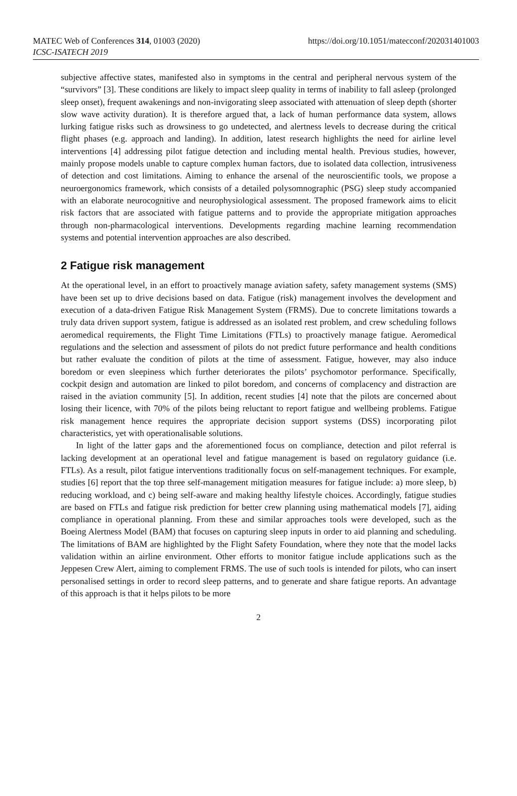MATEC Web of Conferences 314, 01003 (2020)
ICSC-ISATECH 2019
https://doi.org/10.1051/matecconf/202031401003
subjective affective states, manifested also in symptoms in the central and peripheral nervous system of the “survivors” [3]. These conditions are likely to impact sleep quality in terms of inability to fall asleep (prolonged sleep onset), frequent awakenings and non-invigorating sleep associated with attenuation of sleep depth (shorter slow wave activity duration). It is therefore argued that, a lack of human performance data system, allows lurking fatigue risks such as drowsiness to go undetected, and alertness levels to decrease during the critical flight phases (e.g. approach and landing). In addition, latest research highlights the need for airline level interventions [4] addressing pilot fatigue detection and including mental health. Previous studies, however, mainly propose models unable to capture complex human factors, due to isolated data collection, intrusiveness of detection and cost limitations. Aiming to enhance the arsenal of the neuroscientific tools, we propose a neuroergonomics framework, which consists of a detailed polysomnographic (PSG) sleep study accompanied with an elaborate neurocognitive and neurophysiological assessment. The proposed framework aims to elicit risk factors that are associated with fatigue patterns and to provide the appropriate mitigation approaches through non-pharmacological interventions. Developments regarding machine learning recommendation systems and potential intervention approaches are also described.
2 Fatigue risk management
At the operational level, in an effort to proactively manage aviation safety, safety management systems (SMS) have been set up to drive decisions based on data. Fatigue (risk) management involves the development and execution of a data-driven Fatigue Risk Management System (FRMS). Due to concrete limitations towards a truly data driven support system, fatigue is addressed as an isolated rest problem, and crew scheduling follows aeromedical requirements, the Flight Time Limitations (FTLs) to proactively manage fatigue. Aeromedical regulations and the selection and assessment of pilots do not predict future performance and health conditions but rather evaluate the condition of pilots at the time of assessment. Fatigue, however, may also induce boredom or even sleepiness which further deteriorates the pilots’ psychomotor performance. Specifically, cockpit design and automation are linked to pilot boredom, and concerns of complacency and distraction are raised in the aviation community [5]. In addition, recent studies [4] note that the pilots are concerned about losing their licence, with 70% of the pilots being reluctant to report fatigue and wellbeing problems. Fatigue risk management hence requires the appropriate decision support systems (DSS) incorporating pilot characteristics, yet with operationalisable solutions.
In light of the latter gaps and the aforementioned focus on compliance, detection and pilot referral is lacking development at an operational level and fatigue management is based on regulatory guidance (i.e. FTLs). As a result, pilot fatigue interventions traditionally focus on self-management techniques. For example, studies [6] report that the top three self-management mitigation measures for fatigue include: a) more sleep, b) reducing workload, and c) being self-aware and making healthy lifestyle choices. Accordingly, fatigue studies are based on FTLs and fatigue risk prediction for better crew planning using mathematical models [7], aiding compliance in operational planning. From these and similar approaches tools were developed, such as the Boeing Alertness Model (BAM) that focuses on capturing sleep inputs in order to aid planning and scheduling. The limitations of BAM are highlighted by the Flight Safety Foundation, where they note that the model lacks validation within an airline environment. Other efforts to monitor fatigue include applications such as the Jeppesen Crew Alert, aiming to complement FRMS. The use of such tools is intended for pilots, who can insert personalised settings in order to record sleep patterns, and to generate and share fatigue reports. An advantage of this approach is that it helps pilots to be more
2